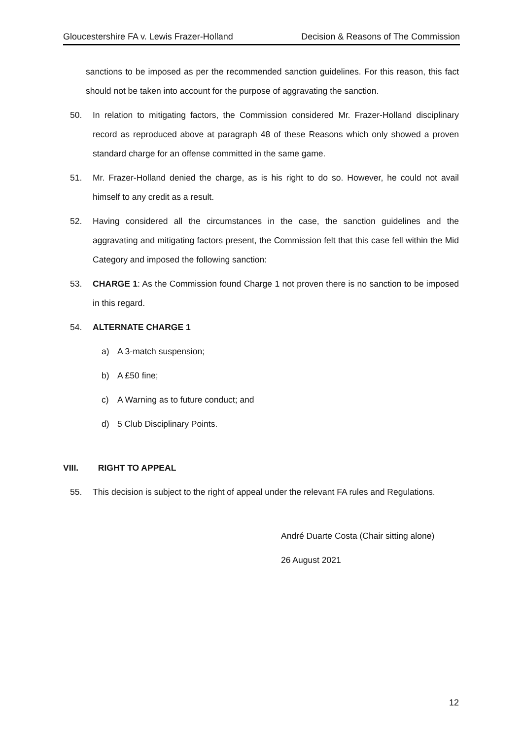Gloucestershire FA v. Lewis Frazer-Holland Decision & Reasons of The Commission
sanctions to be imposed as per the recommended sanction guidelines. For this reason, this fact should not be taken into account for the purpose of aggravating the sanction.
50. In relation to mitigating factors, the Commission considered Mr. Frazer-Holland disciplinary record as reproduced above at paragraph 48 of these Reasons which only showed a proven standard charge for an offense committed in the same game.
51. Mr. Frazer-Holland denied the charge, as is his right to do so. However, he could not avail himself to any credit as a result.
52. Having considered all the circumstances in the case, the sanction guidelines and the aggravating and mitigating factors present, the Commission felt that this case fell within the Mid Category and imposed the following sanction:
53. CHARGE 1: As the Commission found Charge 1 not proven there is no sanction to be imposed in this regard.
54. ALTERNATE CHARGE 1
a) A 3-match suspension;
b) A £50 fine;
c) A Warning as to future conduct; and
d) 5 Club Disciplinary Points.
VIII. RIGHT TO APPEAL
55. This decision is subject to the right of appeal under the relevant FA rules and Regulations.
André Duarte Costa (Chair sitting alone)
26 August 2021
12